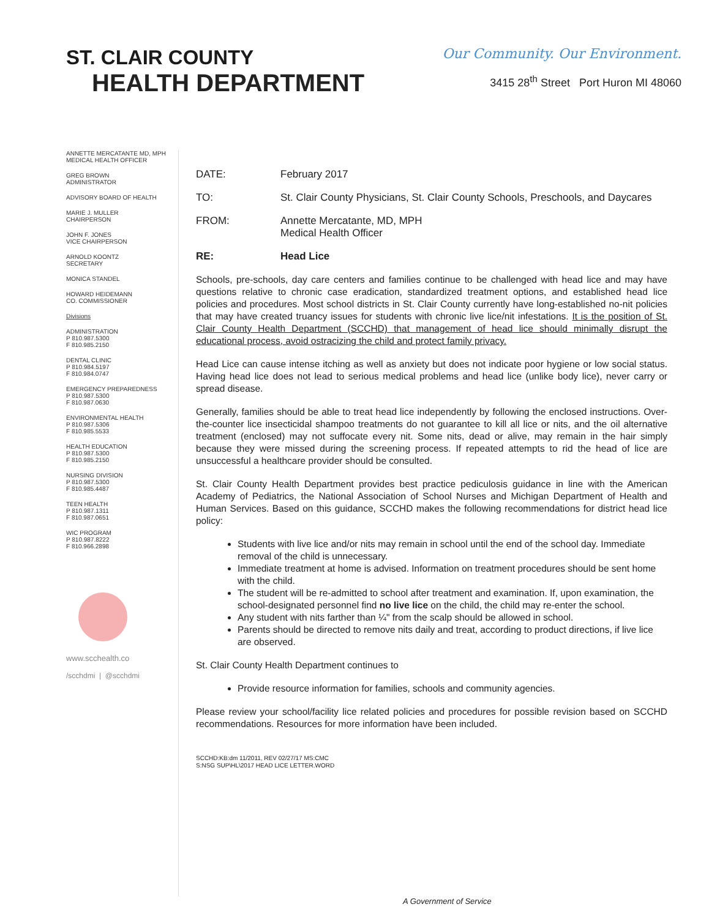ST. CLAIR COUNTY
HEALTH DEPARTMENT
Our Community. Our Environment.
3415 28<sup>th</sup> Street Port Huron MI 48060
ANNETTE MERCATANTE MD, MPH
MEDICAL HEALTH OFFICER
GREG BROWN
ADMINISTRATOR
ADVISORY BOARD OF HEALTH
MARIE J. MULLER
CHAIRPERSON
JOHN F. JONES
VICE CHAIRPERSON
ARNOLD KOONTZ
SECRETARY
MONICA STANDEL
HOWARD HEIDEMANN
CO. COMMISSIONER
Divisions
ADMINISTRATION
P 810.987.5300
F 810.985.2150
DENTAL CLINIC
P 810.984.5197
F 810.984.0747
EMERGENCY PREPAREDNESS
P 810.987.5300
F 810.987.0630
ENVIRONMENTAL HEALTH
P 810.987.5306
F 810.985.5533
HEALTH EDUCATION
P 810.987.5300
F 810.985.2150
NURSING DIVISION
P 810.987.5300
F 810.985.4487
TEEN HEALTH
P 810.987.1311
F 810.987.0651
WIC PROGRAM
P 810.987.8222
F 810.966.2898
www.scchealth.co
/scchdmi | @scchdmi
DATE: February 2017
TO: St. Clair County Physicians, St. Clair County Schools, Preschools, and Daycares
FROM: Annette Mercatante, MD, MPH
Medical Health Officer
RE: Head Lice
Schools, pre-schools, day care centers and families continue to be challenged with head lice and may have questions relative to chronic case eradication, standardized treatment options, and established head lice policies and procedures. Most school districts in St. Clair County currently have long-established no-nit policies that may have created truancy issues for students with chronic live lice/nit infestations. It is the position of St. Clair County Health Department (SCCHD) that management of head lice should minimally disrupt the educational process, avoid ostracizing the child and protect family privacy.
Head Lice can cause intense itching as well as anxiety but does not indicate poor hygiene or low social status. Having head lice does not lead to serious medical problems and head lice (unlike body lice), never carry or spread disease.
Generally, families should be able to treat head lice independently by following the enclosed instructions. Over-the-counter lice insecticidal shampoo treatments do not guarantee to kill all lice or nits, and the oil alternative treatment (enclosed) may not suffocate every nit. Some nits, dead or alive, may remain in the hair simply because they were missed during the screening process. If repeated attempts to rid the head of lice are unsuccessful a healthcare provider should be consulted.
St. Clair County Health Department provides best practice pediculosis guidance in line with the American Academy of Pediatrics, the National Association of School Nurses and Michigan Department of Health and Human Services. Based on this guidance, SCCHD makes the following recommendations for district head lice policy:
Students with live lice and/or nits may remain in school until the end of the school day. Immediate removal of the child is unnecessary.
Immediate treatment at home is advised. Information on treatment procedures should be sent home with the child.
The student will be re-admitted to school after treatment and examination. If, upon examination, the school-designated personnel find no live lice on the child, the child may re-enter the school.
Any student with nits farther than ¼" from the scalp should be allowed in school.
Parents should be directed to remove nits daily and treat, according to product directions, if live lice are observed.
St. Clair County Health Department continues to
Provide resource information for families, schools and community agencies.
Please review your school/facility lice related policies and procedures for possible revision based on SCCHD recommendations. Resources for more information have been included.
SCCHD:KB:dm 11/2011, REV 02/27/17 MS:CMC
S:NSG SUP\HL\2017 HEAD LICE LETTER.WORD
A Government of Service